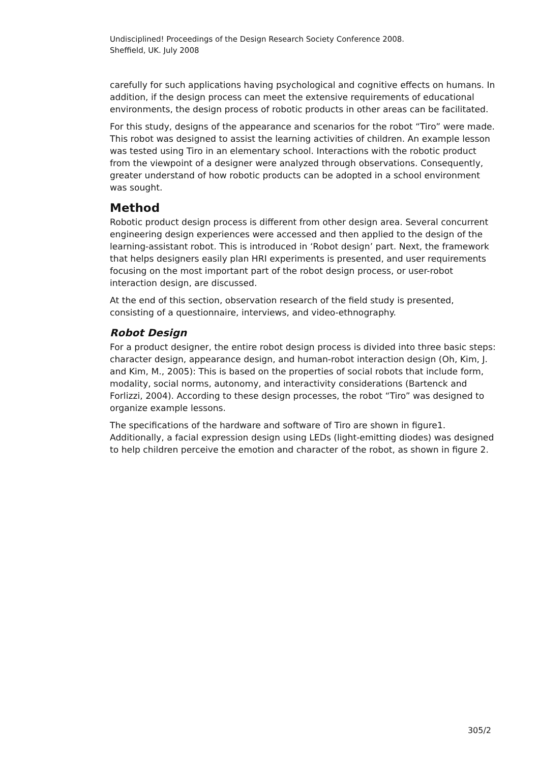Undisciplined! Proceedings of the Design Research Society Conference 2008.
Sheffield, UK. July 2008
carefully for such applications having psychological and cognitive effects on humans. In addition, if the design process can meet the extensive requirements of educational environments, the design process of robotic products in other areas can be facilitated.
For this study, designs of the appearance and scenarios for the robot “Tiro” were made. This robot was designed to assist the learning activities of children. An example lesson was tested using Tiro in an elementary school. Interactions with the robotic product from the viewpoint of a designer were analyzed through observations. Consequently, greater understand of how robotic products can be adopted in a school environment was sought.
Method
Robotic product design process is different from other design area. Several concurrent engineering design experiences were accessed and then applied to the design of the learning-assistant robot. This is introduced in ‘Robot design’ part. Next, the framework that helps designers easily plan HRI experiments is presented, and user requirements focusing on the most important part of the robot design process, or user-robot interaction design, are discussed.
At the end of this section, observation research of the field study is presented, consisting of a questionnaire, interviews, and video-ethnography.
Robot Design
For a product designer, the entire robot design process is divided into three basic steps: character design, appearance design, and human-robot interaction design (Oh, Kim, J. and Kim, M., 2005): This is based on the properties of social robots that include form, modality, social norms, autonomy, and interactivity considerations (Bartenck and Forlizzi, 2004). According to these design processes, the robot “Tiro” was designed to organize example lessons.
The specifications of the hardware and software of Tiro are shown in figure1. Additionally, a facial expression design using LEDs (light-emitting diodes) was designed to help children perceive the emotion and character of the robot, as shown in figure 2.
305/2